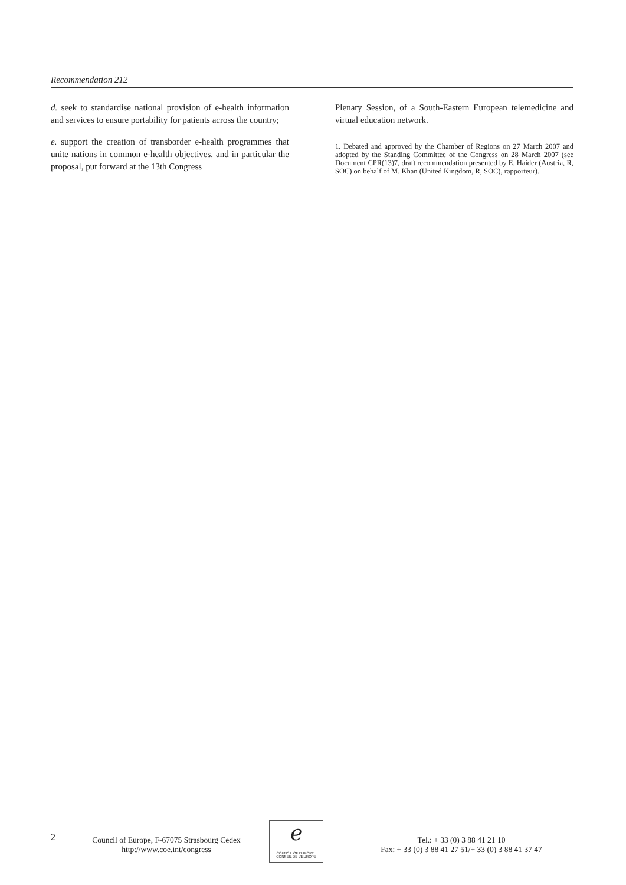Recommendation 212
d. seek to standardise national provision of e-health information and services to ensure portability for patients across the country;
e. support the creation of transborder e-health programmes that unite nations in common e-health objectives, and in particular the proposal, put forward at the 13th Congress
Plenary Session, of a South-Eastern European telemedicine and virtual education network.
1. Debated and approved by the Chamber of Regions on 27 March 2007 and adopted by the Standing Committee of the Congress on 28 March 2007 (see Document CPR(13)7, draft recommendation presented by E. Haider (Austria, R, SOC) on behalf of M. Khan (United Kingdom, R, SOC), rapporteur).
2
Council of Europe, F-67075 Strasbourg Cedex
http://www.coe.int/congress
ℯ
COUNCIL OF EUROPE CONSEIL DE L'EUROPE
Tel.: + 33 (0) 3 88 41 21 10
Fax: + 33 (0) 3 88 41 27 51/+ 33 (0) 3 88 41 37 47